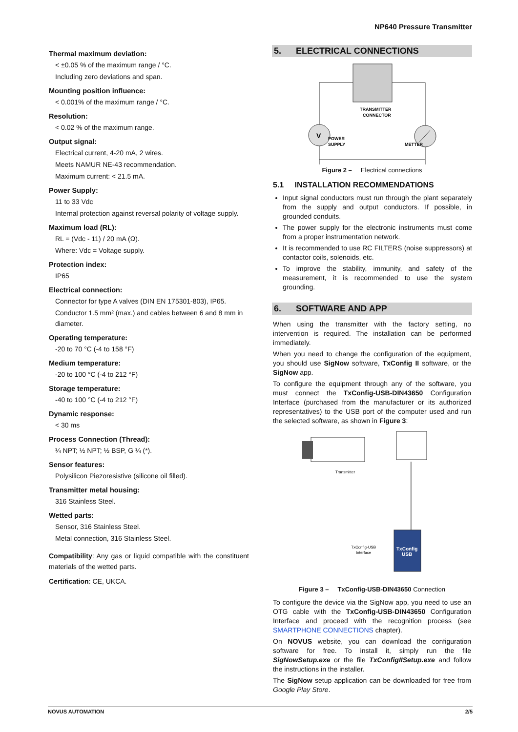NP640 Pressure Transmitter
Thermal maximum deviation:
< ±0.05 % of the maximum range / °C.
Including zero deviations and span.
Mounting position influence:
< 0.001% of the maximum range / °C.
Resolution:
< 0.02 % of the maximum range.
Output signal:
Electrical current, 4-20 mA, 2 wires.
Meets NAMUR NE-43 recommendation.
Maximum current: < 21.5 mA.
Power Supply:
11 to 33 Vdc
Internal protection against reversal polarity of voltage supply.
Maximum load (RL):
RL = (Vdc - 11) / 20 mA (Ω).
Where: Vdc = Voltage supply.
Protection index:
IP65
Electrical connection:
Connector for type A valves (DIN EN 175301-803), IP65.
Conductor 1.5 mm² (max.) and cables between 6 and 8 mm in diameter.
Operating temperature:
-20 to 70 °C (-4 to 158 °F)
Medium temperature:
-20 to 100 °C (-4 to 212 °F)
Storage temperature:
-40 to 100 °C (-4 to 212 °F)
Dynamic response:
< 30 ms
Process Connection (Thread):
¼ NPT; ½ NPT; ½ BSP, G ¼ (*).
Sensor features:
Polysilicon Piezoresistive (silicone oil filled).
Transmitter metal housing:
316 Stainless Steel.
Wetted parts:
Sensor, 316 Stainless Steel.
Metal connection, 316 Stainless Steel.
Compatibility: Any gas or liquid compatible with the constituent materials of the wetted parts.
Certification: CE, UKCA.
5. ELECTRICAL CONNECTIONS
V
TRANSMITTER
CONNECTOR
POWER
SUPPLY
METTER
Figure 2 – Electrical connections
5.1 INSTALLATION RECOMMENDATIONS
Input signal conductors must run through the plant separately from the supply and output conductors. If possible, in grounded conduits.
The power supply for the electronic instruments must come from a proper instrumentation network.
It is recommended to use RC FILTERS (noise suppressors) at contactor coils, solenoids, etc.
To improve the stability, immunity, and safety of the measurement, it is recommended to use the system grounding.
6. SOFTWARE AND APP
When using the transmitter with the factory setting, no intervention is required. The installation can be performed immediately.
When you need to change the configuration of the equipment, you should use SigNow software, TxConfig II software, or the SigNow app.
To configure the equipment through any of the software, you must connect the TxConfig-USB-DIN43650 Configuration Interface (purchased from the manufacturer or its authorized representatives) to the USB port of the computer used and run the selected software, as shown in Figure 3:
TxConfig
USB
Transmitter
TxConfig-USB
Interface
Figure 3 – TxConfig-USB-DIN43650 Connection
To configure the device via the SigNow app, you need to use an OTG cable with the TxConfig-USB-DIN43650 Configuration Interface and proceed with the recognition process (see SMARTPHONE CONNECTIONS chapter).
On NOVUS website, you can download the configuration software for free. To install it, simply run the file SigNowSetup.exe or the file TxConfigIISetup.exe and follow the instructions in the installer.
The SigNow setup application can be downloaded for free from Google Play Store.
NOVUS AUTOMATION 2/5